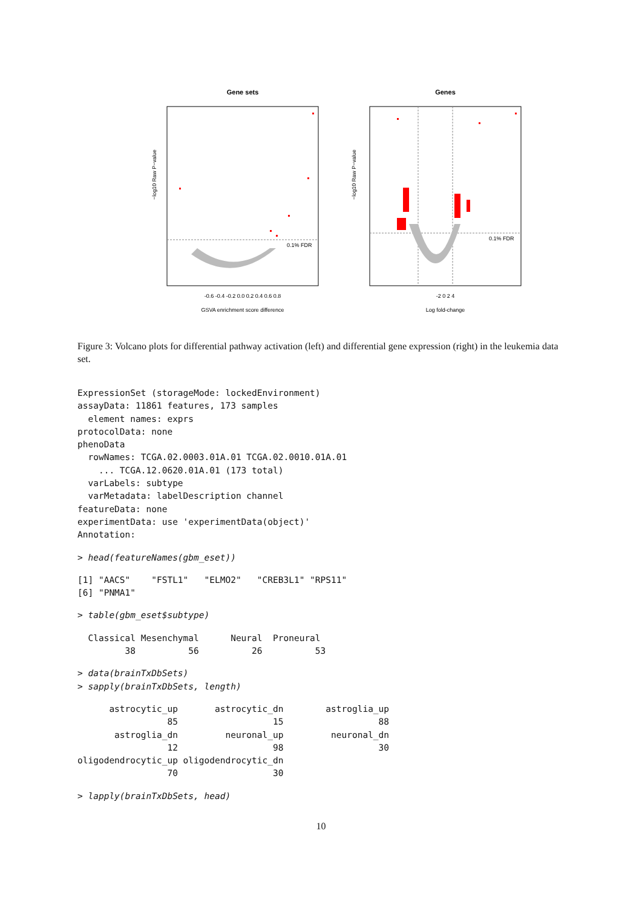Gene sets
0.1% FDR
GSVA enrichment score difference
-0.6 -0.4 -0.2 0.0 0.2 0.4 0.6 0.8
−log10 Raw P−value
Genes
0.1% FDR
-2 0 2 4
Log fold-change
−log10 Raw P−value
Figure 3: Volcano plots for differential pathway activation (left) and differential gene expression (right) in the leukemia data set.
ExpressionSet (storageMode: lockedEnvironment)
assayData: 11861 features, 173 samples
  element names: exprs
protocolData: none
phenoData
  rowNames: TCGA.02.0003.01A.01 TCGA.02.0010.01A.01
    ... TCGA.12.0620.01A.01 (173 total)
  varLabels: subtype
  varMetadata: labelDescription channel
featureData: none
experimentData: use 'experimentData(object)'
Annotation:
> head(featureNames(gbm_eset))
[1] "AACS"    "FSTL1"   "ELMO2"   "CREB3L1" "RPS11"
[6] "PNMA1"
> table(gbm_eset$subtype)
  Classical Mesenchymal      Neural  Proneural
         38          56          26          53
> data(brainTxDbSets)
> sapply(brainTxDbSets, length)
      astrocytic_up       astrocytic_dn        astroglia_up
                 85                  15                  88
       astroglia_dn         neuronal_up         neuronal_dn
                 12                  98                  30
oligodendrocytic_up oligodendrocytic_dn
                 70                  30
> lapply(brainTxDbSets, head)
10